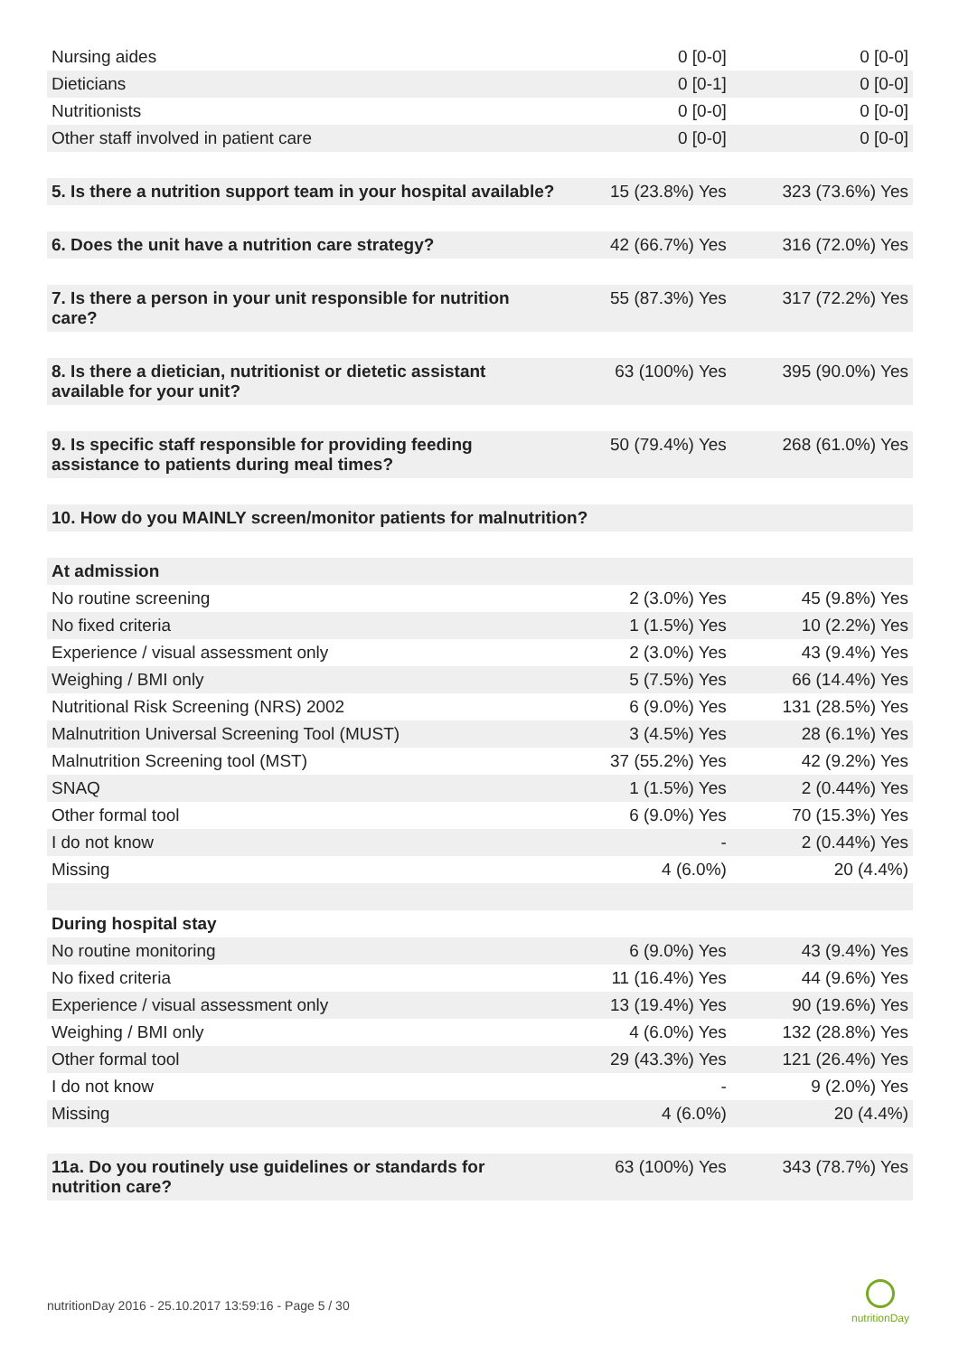| Nursing aides | 0 [0-0] | 0 [0-0] |
| Dieticians | 0 [0-1] | 0 [0-0] |
| Nutritionists | 0 [0-0] | 0 [0-0] |
| Other staff involved in patient care | 0 [0-0] | 0 [0-0] |
| 5. Is there a nutrition support team in your hospital available? | 15 (23.8%) Yes | 323 (73.6%) Yes |
| 6. Does the unit have a nutrition care strategy? | 42 (66.7%) Yes | 316 (72.0%) Yes |
| 7. Is there a person in your unit responsible for nutrition care? | 55 (87.3%) Yes | 317 (72.2%) Yes |
| 8. Is there a dietician, nutritionist or dietetic assistant available for your unit? | 63 (100%) Yes | 395 (90.0%) Yes |
| 9. Is specific staff responsible for providing feeding assistance to patients during meal times? | 50 (79.4%) Yes | 268 (61.0%) Yes |
| 10. How do you MAINLY screen/monitor patients for malnutrition? | | |
| At admission | | |
| No routine screening | 2 (3.0%) Yes | 45 (9.8%) Yes |
| No fixed criteria | 1 (1.5%) Yes | 10 (2.2%) Yes |
| Experience / visual assessment only | 2 (3.0%) Yes | 43 (9.4%) Yes |
| Weighing / BMI only | 5 (7.5%) Yes | 66 (14.4%) Yes |
| Nutritional Risk Screening (NRS) 2002 | 6 (9.0%) Yes | 131 (28.5%) Yes |
| Malnutrition Universal Screening Tool (MUST) | 3 (4.5%) Yes | 28 (6.1%) Yes |
| Malnutrition Screening tool (MST) | 37 (55.2%) Yes | 42 (9.2%) Yes |
| SNAQ | 1 (1.5%) Yes | 2 (0.44%) Yes |
| Other formal tool | 6 (9.0%) Yes | 70 (15.3%) Yes |
| I do not know | - | 2 (0.44%) Yes |
| Missing | 4 (6.0%) | 20 (4.4%) |
| During hospital stay | | |
| No routine monitoring | 6 (9.0%) Yes | 43 (9.4%) Yes |
| No fixed criteria | 11 (16.4%) Yes | 44 (9.6%) Yes |
| Experience / visual assessment only | 13 (19.4%) Yes | 90 (19.6%) Yes |
| Weighing / BMI only | 4 (6.0%) Yes | 132 (28.8%) Yes |
| Other formal tool | 29 (43.3%) Yes | 121 (26.4%) Yes |
| I do not know | - | 9 (2.0%) Yes |
| Missing | 4 (6.0%) | 20 (4.4%) |
| 11a. Do you routinely use guidelines or standards for nutrition care? | 63 (100%) Yes | 343 (78.7%) Yes |
nutritionDay 2016 - 25.10.2017 13:59:16 - Page 5 / 30
nutritionDay